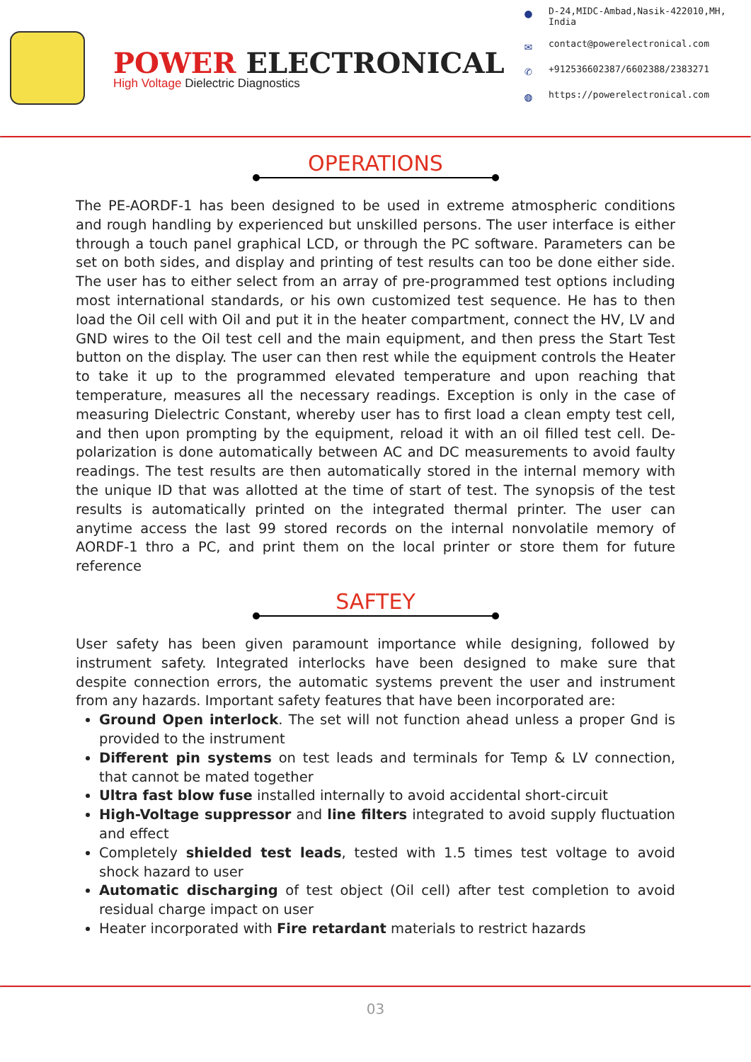POWER ELECTRONICAL
High Voltage Dielectric Diagnostics
● D-24,MIDC-Ambad,Nasik-422010,MH,
India
✉ contact@powerelectronical.com
✆ +912536602387/6602388/2383271
◍ https://powerelectronical.com
OPERATIONS
The PE-AORDF-1 has been designed to be used in extreme atmospheric conditions and rough handling by experienced but unskilled persons. The user interface is either through a touch panel graphical LCD, or through the PC software. Parameters can be set on both sides, and display and printing of test results can too be done either side. The user has to either select from an array of pre-programmed test options including most international standards, or his own customized test sequence. He has to then load the Oil cell with Oil and put it in the heater compartment, connect the HV, LV and GND wires to the Oil test cell and the main equipment, and then press the Start Test button on the display. The user can then rest while the equipment controls the Heater to take it up to the programmed elevated temperature and upon reaching that temperature, measures all the necessary readings. Exception is only in the case of measuring Dielectric Constant, whereby user has to first load a clean empty test cell, and then upon prompting by the equipment, reload it with an oil filled test cell. De-polarization is done automatically between AC and DC measurements to avoid faulty readings. The test results are then automatically stored in the internal memory with the unique ID that was allotted at the time of start of test. The synopsis of the test results is automatically printed on the integrated thermal printer. The user can anytime access the last 99 stored records on the internal nonvolatile memory of AORDF-1 thro a PC, and print them on the local printer or store them for future reference
SAFTEY
User safety has been given paramount importance while designing, followed by instrument safety. Integrated interlocks have been designed to make sure that despite connection errors, the automatic systems prevent the user and instrument from any hazards. Important safety features that have been incorporated are:
Ground Open interlock. The set will not function ahead unless a proper Gnd is provided to the instrument
Different pin systems on test leads and terminals for Temp & LV connection, that cannot be mated together
Ultra fast blow fuse installed internally to avoid accidental short-circuit
High-Voltage suppressor and line filters integrated to avoid supply fluctuation and effect
Completely shielded test leads, tested with 1.5 times test voltage to avoid shock hazard to user
Automatic discharging of test object (Oil cell) after test completion to avoid residual charge impact on user
Heater incorporated with Fire retardant materials to restrict hazards
03